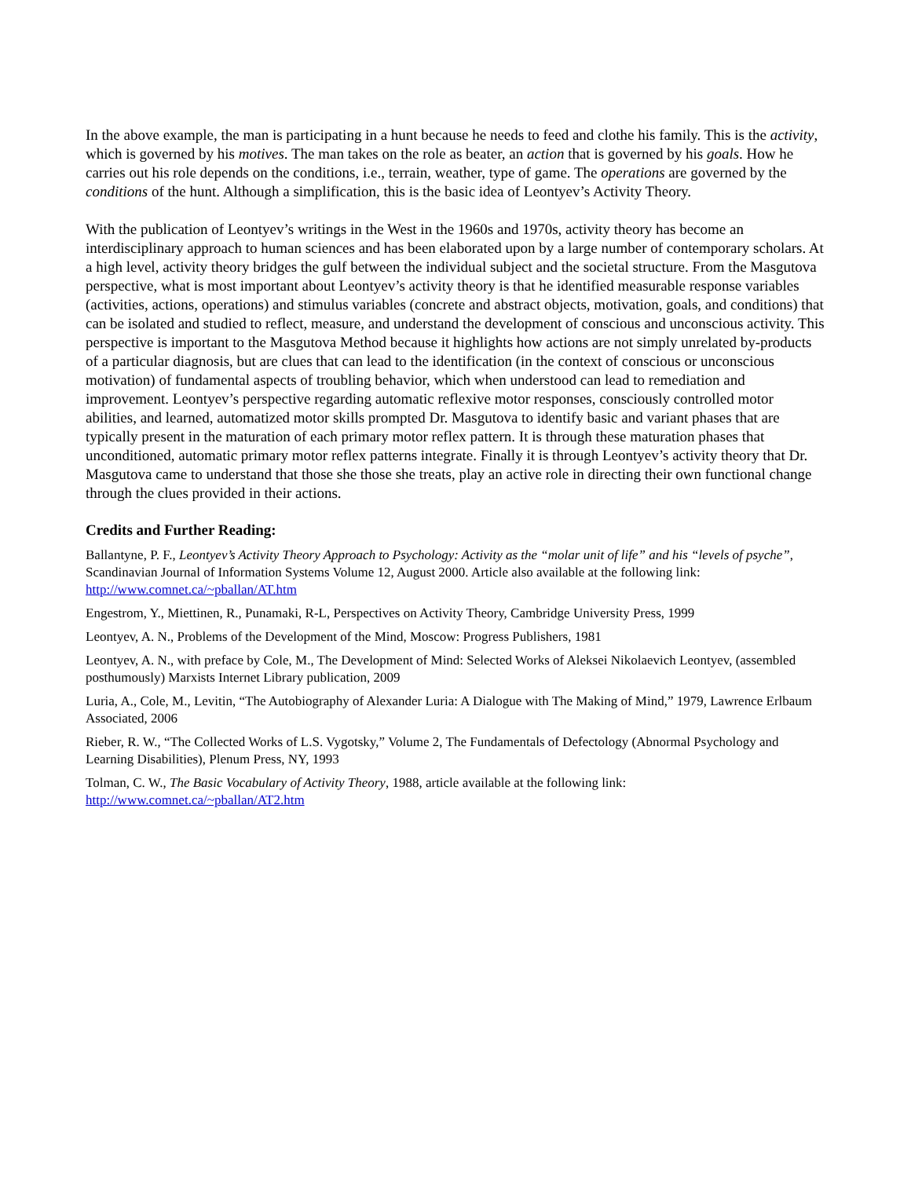In the above example, the man is participating in a hunt because he needs to feed and clothe his family. This is the activity, which is governed by his motives. The man takes on the role as beater, an action that is governed by his goals. How he carries out his role depends on the conditions, i.e., terrain, weather, type of game. The operations are governed by the conditions of the hunt. Although a simplification, this is the basic idea of Leontyev’s Activity Theory.
With the publication of Leontyev’s writings in the West in the 1960s and 1970s, activity theory has become an interdisciplinary approach to human sciences and has been elaborated upon by a large number of contemporary scholars. At a high level, activity theory bridges the gulf between the individual subject and the societal structure. From the Masgutova perspective, what is most important about Leontyev’s activity theory is that he identified measurable response variables (activities, actions, operations) and stimulus variables (concrete and abstract objects, motivation, goals, and conditions) that can be isolated and studied to reflect, measure, and understand the development of conscious and unconscious activity. This perspective is important to the Masgutova Method because it highlights how actions are not simply unrelated by-products of a particular diagnosis, but are clues that can lead to the identification (in the context of conscious or unconscious motivation) of fundamental aspects of troubling behavior, which when understood can lead to remediation and improvement. Leontyev’s perspective regarding automatic reflexive motor responses, consciously controlled motor abilities, and learned, automatized motor skills prompted Dr. Masgutova to identify basic and variant phases that are typically present in the maturation of each primary motor reflex pattern. It is through these maturation phases that unconditioned, automatic primary motor reflex patterns integrate. Finally it is through Leontyev’s activity theory that Dr. Masgutova came to understand that those she those she treats, play an active role in directing their own functional change through the clues provided in their actions.
Credits and Further Reading:
Ballantyne, P. F., Leontyev’s Activity Theory Approach to Psychology: Activity as the “molar unit of life” and his “levels of psyche”, Scandinavian Journal of Information Systems Volume 12, August 2000. Article also available at the following link: http://www.comnet.ca/~pballan/AT.htm
Engestrom, Y., Miettinen, R., Punamaki, R-L, Perspectives on Activity Theory, Cambridge University Press, 1999
Leontyev, A. N., Problems of the Development of the Mind, Moscow: Progress Publishers, 1981
Leontyev, A. N., with preface by Cole, M., The Development of Mind: Selected Works of Aleksei Nikolaevich Leontyev, (assembled posthumously) Marxists Internet Library publication, 2009
Luria, A., Cole, M., Levitin, “The Autobiography of Alexander Luria: A Dialogue with The Making of Mind,” 1979, Lawrence Erlbaum Associated, 2006
Rieber, R. W., “The Collected Works of L.S. Vygotsky,” Volume 2, The Fundamentals of Defectology (Abnormal Psychology and Learning Disabilities), Plenum Press, NY, 1993
Tolman, C. W., The Basic Vocabulary of Activity Theory, 1988, article available at the following link:
http://www.comnet.ca/~pballan/AT2.htm